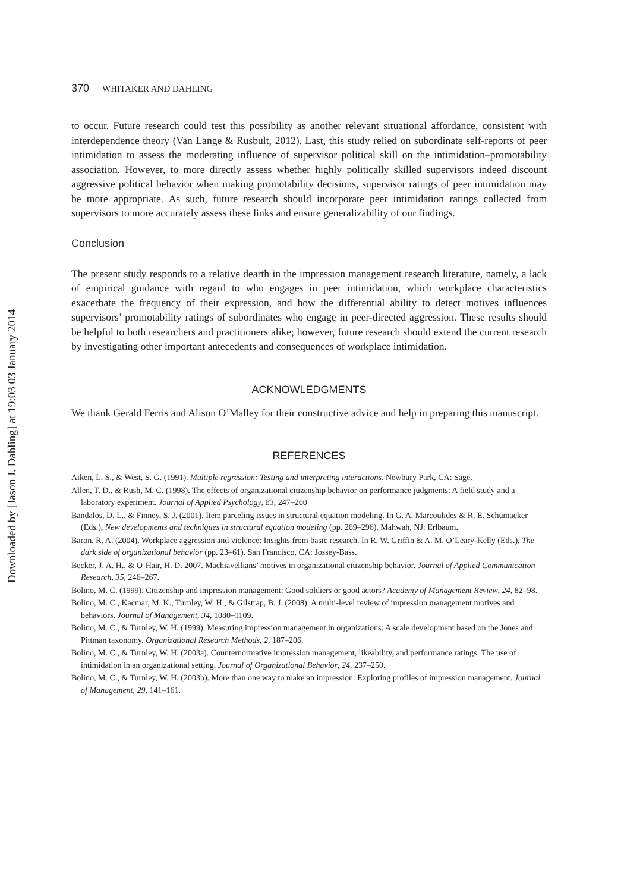Downloaded by [Jason J. Dahling] at 19:03 03 January 2014
370 WHITAKER AND DAHLING
to occur. Future research could test this possibility as another relevant situational affordance, consistent with interdependence theory (Van Lange & Rusbult, 2012). Last, this study relied on subordinate self-reports of peer intimidation to assess the moderating influence of supervisor political skill on the intimidation–promotability association. However, to more directly assess whether highly politically skilled supervisors indeed discount aggressive political behavior when making promotability decisions, supervisor ratings of peer intimidation may be more appropriate. As such, future research should incorporate peer intimidation ratings collected from supervisors to more accurately assess these links and ensure generalizability of our findings.
Conclusion
The present study responds to a relative dearth in the impression management research literature, namely, a lack of empirical guidance with regard to who engages in peer intimidation, which workplace characteristics exacerbate the frequency of their expression, and how the differential ability to detect motives influences supervisors’ promotability ratings of subordinates who engage in peer-directed aggression. These results should be helpful to both researchers and practitioners alike; however, future research should extend the current research by investigating other important antecedents and consequences of workplace intimidation.
ACKNOWLEDGMENTS
We thank Gerald Ferris and Alison O’Malley for their constructive advice and help in preparing this manuscript.
REFERENCES
Aiken, L. S., & West, S. G. (1991). Multiple regression: Testing and interpreting interactions. Newbury Park, CA: Sage.
Allen, T. D., & Rush, M. C. (1998). The effects of organizational citizenship behavior on performance judgments: A field study and a laboratory experiment. Journal of Applied Psychology, 83, 247–260
Bandalos, D. L., & Finney, S. J. (2001). Item parceling issues in structural equation modeling. In G. A. Marcoulides & R. E. Schumacker (Eds.), New developments and techniques in structural equation modeling (pp. 269–296). Mahwah, NJ: Erlbaum.
Baron, R. A. (2004). Workplace aggression and violence: Insights from basic research. In R. W. Griffin & A. M. O’Leary-Kelly (Eds.), The dark side of organizational behavior (pp. 23–61). San Francisco, CA: Jossey-Bass.
Becker, J. A. H., & O’Hair, H. D. 2007. Machiavellians’ motives in organizational citizenship behavior. Journal of Applied Communication Research, 35, 246–267.
Bolino, M. C. (1999). Citizenship and impression management: Good soldiers or good actors? Academy of Management Review, 24, 82–98.
Bolino, M. C., Kacmar, M. K., Turnley, W. H., & Gilstrap, B. J. (2008). A multi-level review of impression management motives and behaviors. Journal of Management, 34, 1080–1109.
Bolino, M. C., & Turnley, W. H. (1999). Measuring impression management in organizations: A scale development based on the Jones and Pittman taxonomy. Organizational Research Methods, 2, 187–206.
Bolino, M. C., & Turnley, W. H. (2003a). Counternormative impression management, likeability, and performance ratings: The use of intimidation in an organizational setting. Journal of Organizational Behavior, 24, 237–250.
Bolino, M. C., & Turnley, W. H. (2003b). More than one way to make an impression: Exploring profiles of impression management. Journal of Management, 29, 141–161.